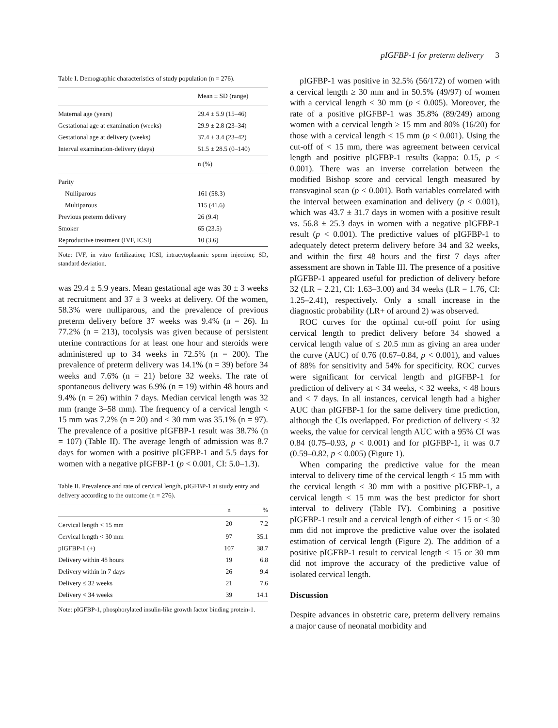pIGFBP-1 for preterm delivery 3
Table I. Demographic characteristics of study population (n = 276).
| | Mean ± SD (range) |
| --- | --- |
| Maternal age (years) | 29.4 ± 5.9 (15–46) |
| Gestational age at examination (weeks) | 29.9 ± 2.8 (23–34) |
| Gestational age at delivery (weeks) | 37.4 ± 3.4 (23–42) |
| Interval examination-delivery (days) | 51.5 ± 28.5 (0–140) |
| | n (%) |
| Parity | |
| Nulliparous | 161 (58.3) |
| Multiparous | 115 (41.6) |
| Previous preterm delivery | 26 (9.4) |
| Smoker | 65 (23.5) |
| Reproductive treatment (IVF, ICSI) | 10 (3.6) |
Note: IVF, in vitro fertilization; ICSI, intracytoplasmic sperm injection; SD, standard deviation.
was 29.4 ± 5.9 years. Mean gestational age was 30 ± 3 weeks at recruitment and 37 ± 3 weeks at delivery. Of the women, 58.3% were nulliparous, and the prevalence of previous preterm delivery before 37 weeks was 9.4% (n = 26). In 77.2% (n = 213), tocolysis was given because of persistent uterine contractions for at least one hour and steroids were administered up to 34 weeks in 72.5% (n = 200). The prevalence of preterm delivery was 14.1% (n = 39) before 34 weeks and 7.6% (n = 21) before 32 weeks. The rate of spontaneous delivery was 6.9% (n = 19) within 48 hours and 9.4% (n = 26) within 7 days. Median cervical length was 32 mm (range 3–58 mm). The frequency of a cervical length < 15 mm was 7.2% (n = 20) and < 30 mm was 35.1% (n = 97). The prevalence of a positive pIGFBP-1 result was 38.7% (n = 107) (Table II). The average length of admission was 8.7 days for women with a positive pIGFBP-1 and 5.5 days for women with a negative pIGFBP-1 (p < 0.001, CI: 5.0–1.3).
Table II. Prevalence and rate of cervical length, pIGFBP-1 at study entry and delivery according to the outcome (n = 276).
| | n | % |
| --- | --- | --- |
| Cervical length < 15 mm | 20 | 7.2 |
| Cervical length < 30 mm | 97 | 35.1 |
| pIGFBP-1 (+) | 107 | 38.7 |
| Delivery within 48 hours | 19 | 6.8 |
| Delivery within in 7 days | 26 | 9.4 |
| Delivery ≤ 32 weeks | 21 | 7.6 |
| Delivery < 34 weeks | 39 | 14.1 |
Note: pIGFBP-1, phosphorylated insulin-like growth factor binding protein-1.
pIGFBP-1 was positive in 32.5% (56/172) of women with a cervical length ≥ 30 mm and in 50.5% (49/97) of women with a cervical length < 30 mm (p < 0.005). Moreover, the rate of a positive pIGFBP-1 was 35.8% (89/249) among women with a cervical length ≥ 15 mm and 80% (16/20) for those with a cervical length < 15 mm (p < 0.001). Using the cut-off of < 15 mm, there was agreement between cervical length and positive pIGFBP-1 results (kappa: 0.15, p < 0.001). There was an inverse correlation between the modified Bishop score and cervical length measured by transvaginal scan (p < 0.001). Both variables correlated with the interval between examination and delivery (p < 0.001), which was 43.7 ± 31.7 days in women with a positive result vs. 56.8 ± 25.3 days in women with a negative pIGFBP-1 result (p < 0.001). The predictive values of pIGFBP-1 to adequately detect preterm delivery before 34 and 32 weeks, and within the first 48 hours and the first 7 days after assessment are shown in Table III. The presence of a positive pIGFBP-1 appeared useful for prediction of delivery before 32 (LR = 2.21, CI: 1.63–3.00) and 34 weeks (LR = 1.76, CI: 1.25–2.41), respectively. Only a small increase in the diagnostic probability (LR+ of around 2) was observed.
ROC curves for the optimal cut-off point for using cervical length to predict delivery before 34 showed a cervical length value of ≤ 20.5 mm as giving an area under the curve (AUC) of 0.76 (0.67–0.84, p < 0.001), and values of 88% for sensitivity and 54% for specificity. ROC curves were significant for cervical length and pIGFBP-1 for prediction of delivery at < 34 weeks, < 32 weeks, < 48 hours and < 7 days. In all instances, cervical length had a higher AUC than pIGFBP-1 for the same delivery time prediction, although the CIs overlapped. For prediction of delivery < 32 weeks, the value for cervical length AUC with a 95% CI was 0.84 (0.75–0.93, p < 0.001) and for pIGFBP-1, it was 0.7 (0.59–0.82, p < 0.005) (Figure 1).
When comparing the predictive value for the mean interval to delivery time of the cervical length < 15 mm with the cervical length < 30 mm with a positive pIGFBP-1, a cervical length < 15 mm was the best predictor for short interval to delivery (Table IV). Combining a positive pIGFBP-1 result and a cervical length of either < 15 or < 30 mm did not improve the predictive value over the isolated estimation of cervical length (Figure 2). The addition of a positive pIGFBP-1 result to cervical length < 15 or 30 mm did not improve the accuracy of the predictive value of isolated cervical length.
Discussion
Despite advances in obstetric care, preterm delivery remains a major cause of neonatal morbidity and